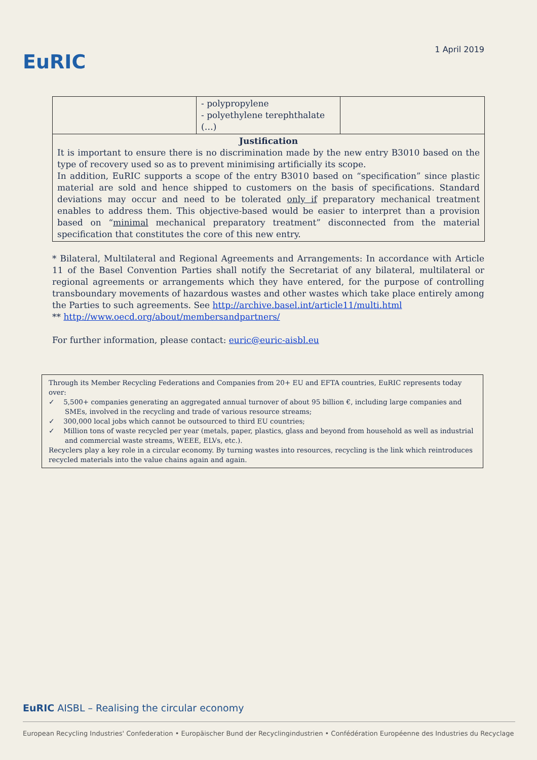EuRIC
1 April 2019
| | - polypropylene - polyethylene terephthalate (…) | |
| Justification It is important to ensure there is no discrimination made by the new entry B3010 based on the type of recovery used so as to prevent minimising artificially its scope. In addition, EuRIC supports a scope of the entry B3010 based on “specification” since plastic material are sold and hence shipped to customers on the basis of specifications. Standard deviations may occur and need to be tolerated only if preparatory mechanical treatment enables to address them. This objective-based would be easier to interpret than a provision based on “ minimal mechanical preparatory treatment” disconnected from the material specification that constitutes the core of this new entry. | | |
* Bilateral, Multilateral and Regional Agreements and Arrangements: In accordance with Article 11 of the Basel Convention Parties shall notify the Secretariat of any bilateral, multilateral or regional agreements or arrangements which they have entered, for the purpose of controlling transboundary movements of hazardous wastes and other wastes which take place entirely among the Parties to such agreements. See http://archive.basel.int/article11/multi.html
** http://www.oecd.org/about/membersandpartners/
For further information, please contact: euric@euric-aisbl.eu
Through its Member Recycling Federations and Companies from 20+ EU and EFTA countries, EuRIC represents today over:
✓ 5,500+ companies generating an aggregated annual turnover of about 95 billion €, including large companies and SMEs, involved in the recycling and trade of various resource streams;
✓ 300,000 local jobs which cannot be outsourced to third EU countries;
✓ Million tons of waste recycled per year (metals, paper, plastics, glass and beyond from household as well as industrial and commercial waste streams, WEEE, ELVs, etc.).
Recyclers play a key role in a circular economy. By turning wastes into resources, recycling is the link which reintroduces recycled materials into the value chains again and again.
EuRIC AISBL – Realising the circular economy
European Recycling Industries' Confederation • Europäischer Bund der Recyclingindustrien • Confédération Européenne des Industries du Recyclage